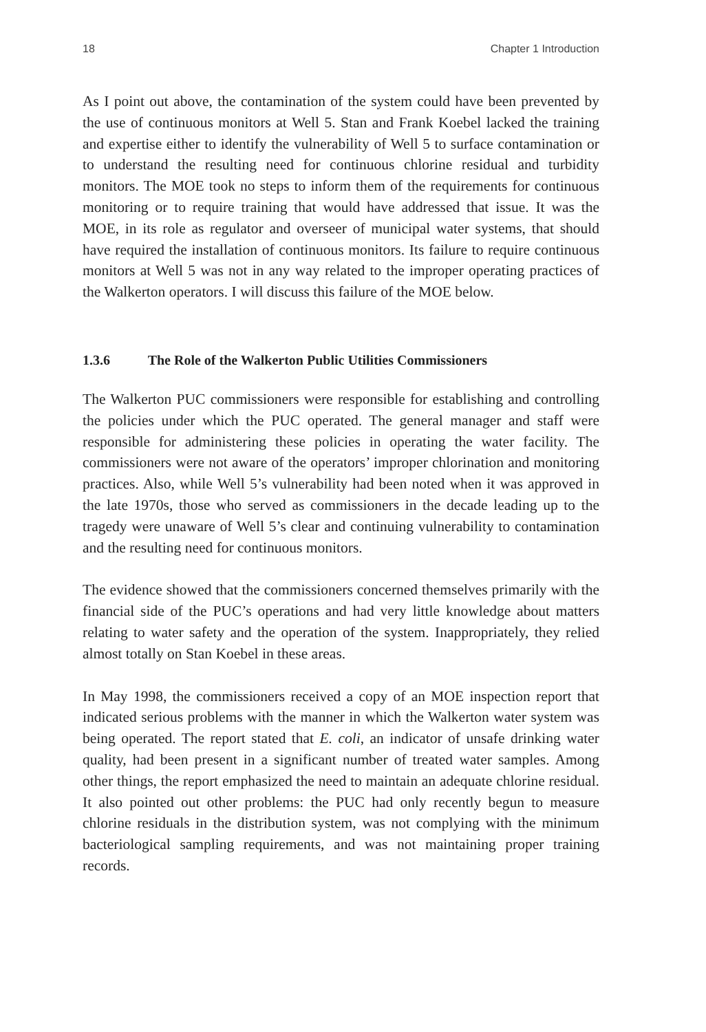18 Chapter 1 Introduction
As I point out above, the contamination of the system could have been prevented by the use of continuous monitors at Well 5. Stan and Frank Koebel lacked the training and expertise either to identify the vulnerability of Well 5 to surface contamination or to understand the resulting need for continuous chlorine residual and turbidity monitors. The MOE took no steps to inform them of the requirements for continuous monitoring or to require training that would have addressed that issue. It was the MOE, in its role as regulator and overseer of municipal water systems, that should have required the installation of continuous monitors. Its failure to require continuous monitors at Well 5 was not in any way related to the improper operating practices of the Walkerton operators. I will discuss this failure of the MOE below.
1.3.6 The Role of the Walkerton Public Utilities Commissioners
The Walkerton PUC commissioners were responsible for establishing and controlling the policies under which the PUC operated. The general manager and staff were responsible for administering these policies in operating the water facility. The commissioners were not aware of the operators’ improper chlorination and monitoring practices. Also, while Well 5’s vulnerability had been noted when it was approved in the late 1970s, those who served as commissioners in the decade leading up to the tragedy were unaware of Well 5’s clear and continuing vulnerability to contamination and the resulting need for continuous monitors.
The evidence showed that the commissioners concerned themselves primarily with the financial side of the PUC’s operations and had very little knowledge about matters relating to water safety and the operation of the system. Inappropriately, they relied almost totally on Stan Koebel in these areas.
In May 1998, the commissioners received a copy of an MOE inspection report that indicated serious problems with the manner in which the Walkerton water system was being operated. The report stated that E. coli, an indicator of unsafe drinking water quality, had been present in a significant number of treated water samples. Among other things, the report emphasized the need to maintain an adequate chlorine residual. It also pointed out other problems: the PUC had only recently begun to measure chlorine residuals in the distribution system, was not complying with the minimum bacteriological sampling requirements, and was not maintaining proper training records.